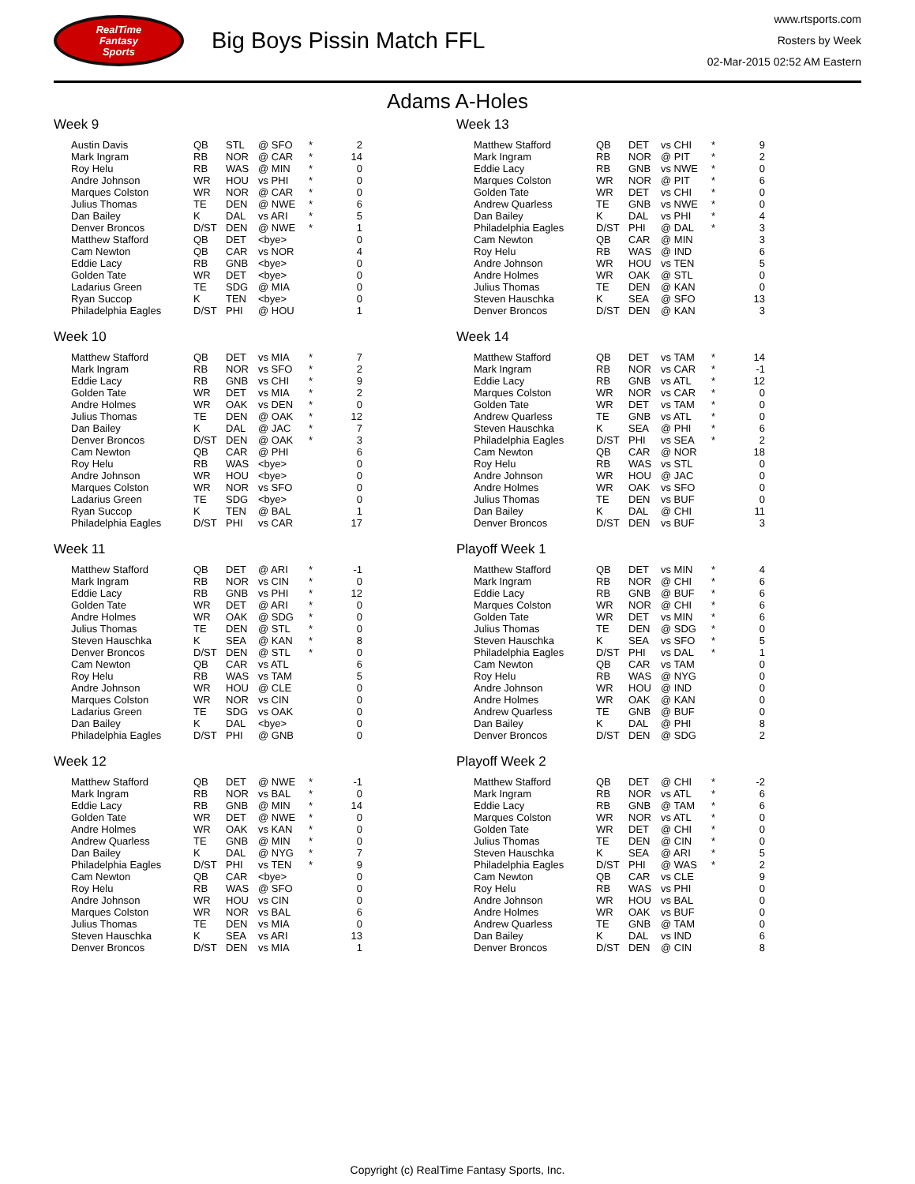RealTime
Fantasy
Sports
Big Boys Pissin Match FFL
www.rtsports.com
Rosters by Week
02-Mar-2015 02:52 AM Eastern
Adams A-Holes
Week 9
| Austin Davis | QB | STL | @ SFO | * | 2 |
| Mark Ingram | RB | NOR | @ CAR | * | 14 |
| Roy Helu | RB | WAS | @ MIN | * | 0 |
| Andre Johnson | WR | HOU | vs PHI | * | 0 |
| Marques Colston | WR | NOR | @ CAR | * | 0 |
| Julius Thomas | TE | DEN | @ NWE | * | 6 |
| Dan Bailey | K | DAL | vs ARI | * | 5 |
| Denver Broncos | D/ST | DEN | @ NWE | * | 1 |
| Matthew Stafford | QB | DET | <bye> | | 0 |
| Cam Newton | QB | CAR | vs NOR | | 4 |
| Eddie Lacy | RB | GNB | <bye> | | 0 |
| Golden Tate | WR | DET | <bye> | | 0 |
| Ladarius Green | TE | SDG | @ MIA | | 0 |
| Ryan Succop | K | TEN | <bye> | | 0 |
| Philadelphia Eagles | D/ST | PHI | @ HOU | | 1 |
Week 10
| Matthew Stafford | QB | DET | vs MIA | * | 7 |
| Mark Ingram | RB | NOR | vs SFO | * | 2 |
| Eddie Lacy | RB | GNB | vs CHI | * | 9 |
| Golden Tate | WR | DET | vs MIA | * | 2 |
| Andre Holmes | WR | OAK | vs DEN | * | 0 |
| Julius Thomas | TE | DEN | @ OAK | * | 12 |
| Dan Bailey | K | DAL | @ JAC | * | 7 |
| Denver Broncos | D/ST | DEN | @ OAK | * | 3 |
| Cam Newton | QB | CAR | @ PHI | | 6 |
| Roy Helu | RB | WAS | <bye> | | 0 |
| Andre Johnson | WR | HOU | <bye> | | 0 |
| Marques Colston | WR | NOR | vs SFO | | 0 |
| Ladarius Green | TE | SDG | <bye> | | 0 |
| Ryan Succop | K | TEN | @ BAL | | 1 |
| Philadelphia Eagles | D/ST | PHI | vs CAR | | 17 |
Week 11
| Matthew Stafford | QB | DET | @ ARI | * | -1 |
| Mark Ingram | RB | NOR | vs CIN | * | 0 |
| Eddie Lacy | RB | GNB | vs PHI | * | 12 |
| Golden Tate | WR | DET | @ ARI | * | 0 |
| Andre Holmes | WR | OAK | @ SDG | * | 0 |
| Julius Thomas | TE | DEN | @ STL | * | 0 |
| Steven Hauschka | K | SEA | @ KAN | * | 8 |
| Denver Broncos | D/ST | DEN | @ STL | * | 0 |
| Cam Newton | QB | CAR | vs ATL | | 6 |
| Roy Helu | RB | WAS | vs TAM | | 5 |
| Andre Johnson | WR | HOU | @ CLE | | 0 |
| Marques Colston | WR | NOR | vs CIN | | 0 |
| Ladarius Green | TE | SDG | vs OAK | | 0 |
| Dan Bailey | K | DAL | <bye> | | 0 |
| Philadelphia Eagles | D/ST | PHI | @ GNB | | 0 |
Week 12
| Matthew Stafford | QB | DET | @ NWE | * | -1 |
| Mark Ingram | RB | NOR | vs BAL | * | 0 |
| Eddie Lacy | RB | GNB | @ MIN | * | 14 |
| Golden Tate | WR | DET | @ NWE | * | 0 |
| Andre Holmes | WR | OAK | vs KAN | * | 0 |
| Andrew Quarless | TE | GNB | @ MIN | * | 0 |
| Dan Bailey | K | DAL | @ NYG | * | 7 |
| Philadelphia Eagles | D/ST | PHI | vs TEN | * | 9 |
| Cam Newton | QB | CAR | <bye> | | 0 |
| Roy Helu | RB | WAS | @ SFO | | 0 |
| Andre Johnson | WR | HOU | vs CIN | | 0 |
| Marques Colston | WR | NOR | vs BAL | | 6 |
| Julius Thomas | TE | DEN | vs MIA | | 0 |
| Steven Hauschka | K | SEA | vs ARI | | 13 |
| Denver Broncos | D/ST | DEN | vs MIA | | 1 |
Week 13
| Matthew Stafford | QB | DET | vs CHI | * | 9 |
| Mark Ingram | RB | NOR | @ PIT | * | 2 |
| Eddie Lacy | RB | GNB | vs NWE | * | 0 |
| Marques Colston | WR | NOR | @ PIT | * | 6 |
| Golden Tate | WR | DET | vs CHI | * | 0 |
| Andrew Quarless | TE | GNB | vs NWE | * | 0 |
| Dan Bailey | K | DAL | vs PHI | * | 4 |
| Philadelphia Eagles | D/ST | PHI | @ DAL | * | 3 |
| Cam Newton | QB | CAR | @ MIN | | 3 |
| Roy Helu | RB | WAS | @ IND | | 6 |
| Andre Johnson | WR | HOU | vs TEN | | 5 |
| Andre Holmes | WR | OAK | @ STL | | 0 |
| Julius Thomas | TE | DEN | @ KAN | | 0 |
| Steven Hauschka | K | SEA | @ SFO | | 13 |
| Denver Broncos | D/ST | DEN | @ KAN | | 3 |
Week 14
| Matthew Stafford | QB | DET | vs TAM | * | 14 |
| Mark Ingram | RB | NOR | vs CAR | * | -1 |
| Eddie Lacy | RB | GNB | vs ATL | * | 12 |
| Marques Colston | WR | NOR | vs CAR | * | 0 |
| Golden Tate | WR | DET | vs TAM | * | 0 |
| Andrew Quarless | TE | GNB | vs ATL | * | 0 |
| Steven Hauschka | K | SEA | @ PHI | * | 6 |
| Philadelphia Eagles | D/ST | PHI | vs SEA | * | 2 |
| Cam Newton | QB | CAR | @ NOR | | 18 |
| Roy Helu | RB | WAS | vs STL | | 0 |
| Andre Johnson | WR | HOU | @ JAC | | 0 |
| Andre Holmes | WR | OAK | vs SFO | | 0 |
| Julius Thomas | TE | DEN | vs BUF | | 0 |
| Dan Bailey | K | DAL | @ CHI | | 11 |
| Denver Broncos | D/ST | DEN | vs BUF | | 3 |
Playoff Week 1
| Matthew Stafford | QB | DET | vs MIN | * | 4 |
| Mark Ingram | RB | NOR | @ CHI | * | 6 |
| Eddie Lacy | RB | GNB | @ BUF | * | 6 |
| Marques Colston | WR | NOR | @ CHI | * | 6 |
| Golden Tate | WR | DET | vs MIN | * | 6 |
| Julius Thomas | TE | DEN | @ SDG | * | 0 |
| Steven Hauschka | K | SEA | vs SFO | * | 5 |
| Philadelphia Eagles | D/ST | PHI | vs DAL | * | 1 |
| Cam Newton | QB | CAR | vs TAM | | 0 |
| Roy Helu | RB | WAS | @ NYG | | 0 |
| Andre Johnson | WR | HOU | @ IND | | 0 |
| Andre Holmes | WR | OAK | @ KAN | | 0 |
| Andrew Quarless | TE | GNB | @ BUF | | 0 |
| Dan Bailey | K | DAL | @ PHI | | 8 |
| Denver Broncos | D/ST | DEN | @ SDG | | 2 |
Playoff Week 2
| Matthew Stafford | QB | DET | @ CHI | * | -2 |
| Mark Ingram | RB | NOR | vs ATL | * | 6 |
| Eddie Lacy | RB | GNB | @ TAM | * | 6 |
| Marques Colston | WR | NOR | vs ATL | * | 0 |
| Golden Tate | WR | DET | @ CHI | * | 0 |
| Julius Thomas | TE | DEN | @ CIN | * | 0 |
| Steven Hauschka | K | SEA | @ ARI | * | 5 |
| Philadelphia Eagles | D/ST | PHI | @ WAS | * | 2 |
| Cam Newton | QB | CAR | vs CLE | | 9 |
| Roy Helu | RB | WAS | vs PHI | | 0 |
| Andre Johnson | WR | HOU | vs BAL | | 0 |
| Andre Holmes | WR | OAK | vs BUF | | 0 |
| Andrew Quarless | TE | GNB | @ TAM | | 0 |
| Dan Bailey | K | DAL | vs IND | | 6 |
| Denver Broncos | D/ST | DEN | @ CIN | | 8 |
Copyright (c) RealTime Fantasy Sports, Inc.